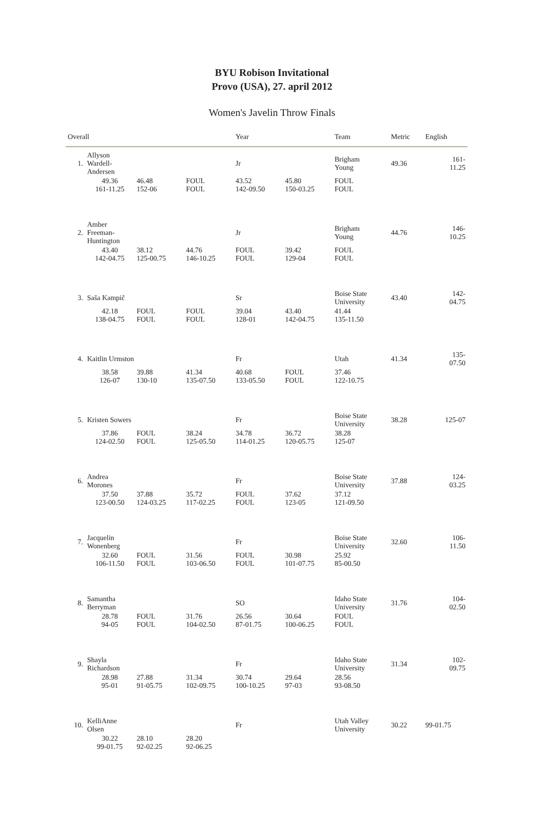BYU Robison Invitational
Provo (USA), 27. april 2012
Women's Javelin Throw Finals
| Overall | | | | Year | | Team | | Metric | English |
| --- | --- | --- | --- | --- | --- | --- | --- | --- | --- |
| 1. | Allyson Wardell- Andersen | | | Jr | | Brigham Young | | 49.36 | 161- 11.25 |
| | 49.36 161-11.25 | 46.48 152-06 | FOUL FOUL | 43.52 142-09.50 | 45.80 150-03.25 | FOUL FOUL | | | |
| 2. | Amber Freeman- Huntington | | | Jr | | Brigham Young | | 44.76 | 146- 10.25 |
| | 43.40 142-04.75 | 38.12 125-00.75 | 44.76 146-10.25 | FOUL FOUL | 39.42 129-04 | FOUL FOUL | | | |
| 3. | Saša Kampič | | | Sr | | Boise State University | | 43.40 | 142- 04.75 |
| | 42.18 138-04.75 | FOUL FOUL | FOUL FOUL | 39.04 128-01 | 43.40 142-04.75 | 41.44 135-11.50 | | | |
| 4. | Kaitlin Urmston | | | Fr | | Utah | | 41.34 | 135- 07.50 |
| | 38.58 126-07 | 39.88 130-10 | 41.34 135-07.50 | 40.68 133-05.50 | FOUL FOUL | 37.46 122-10.75 | | | |
| 5. | Kristen Sowers | | | Fr | | Boise State University | | 38.28 | 125-07 |
| | 37.86 124-02.50 | FOUL FOUL | 38.24 125-05.50 | 34.78 114-01.25 | 36.72 120-05.75 | 38.28 125-07 | | | |
| 6. | Andrea Morones | | | Fr | | Boise State University | | 37.88 | 124- 03.25 |
| | 37.50 123-00.50 | 37.88 124-03.25 | 35.72 117-02.25 | FOUL FOUL | 37.62 123-05 | 37.12 121-09.50 | | | |
| 7. | Jacquelin Wonenberg | | | Fr | | Boise State University | | 32.60 | 106- 11.50 |
| | 32.60 106-11.50 | FOUL FOUL | 31.56 103-06.50 | FOUL FOUL | 30.98 101-07.75 | 25.92 85-00.50 | | | |
| 8. | Samantha Berryman | | | SO | | Idaho State University | | 31.76 | 104- 02.50 |
| | 28.78 94-05 | FOUL FOUL | 31.76 104-02.50 | 26.56 87-01.75 | 30.64 100-06.25 | FOUL FOUL | | | |
| 9. | Shayla Richardson | | | Fr | | Idaho State University | | 31.34 | 102- 09.75 |
| | 28.98 95-01 | 27.88 91-05.75 | 31.34 102-09.75 | 30.74 100-10.25 | 29.64 97-03 | 28.56 93-08.50 | | | |
| 10. | KelliAnne Olsen | | | Fr | | Utah Valley University | | 30.22 | 99-01.75 |
| | 30.22 99-01.75 | 28.10 92-02.25 | 28.20 92-06.25 | | | | | | |